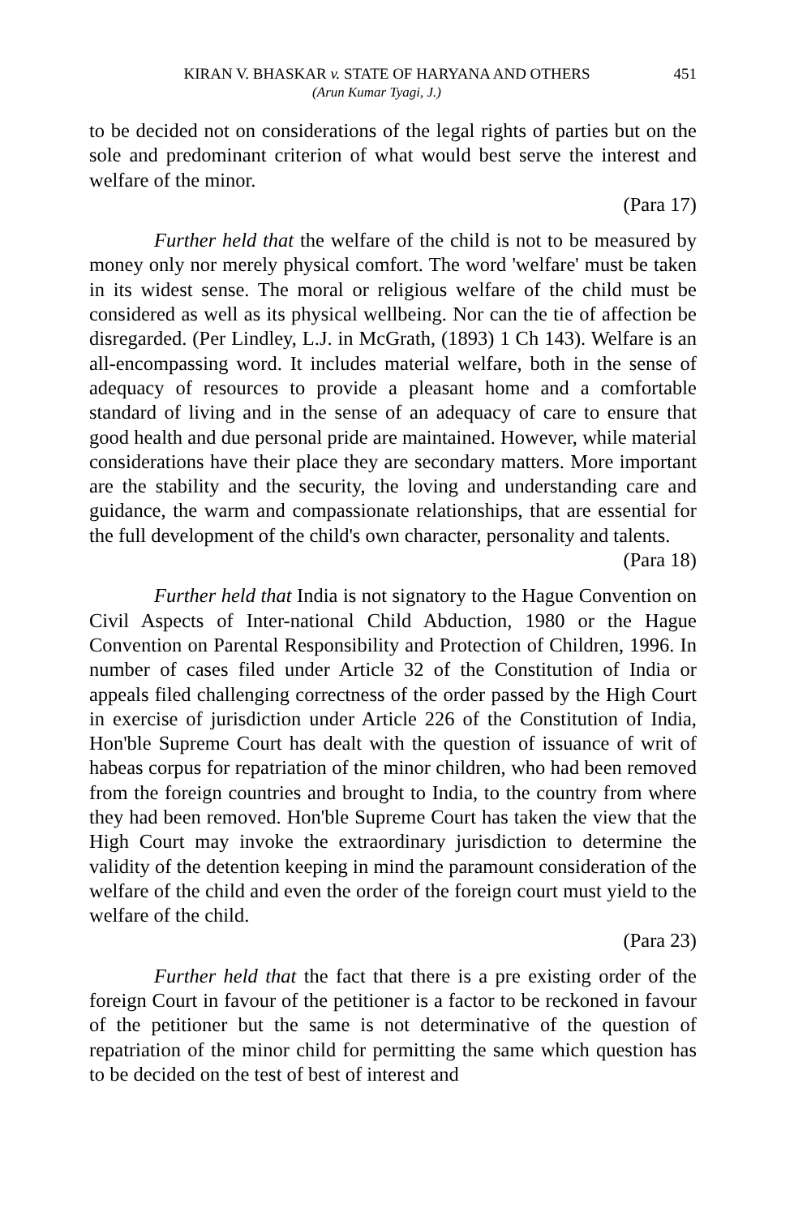KIRAN V. BHASKAR v. STATE OF HARYANA AND OTHERS 451
(Arun Kumar Tyagi, J.)
to be decided not on considerations of the legal rights of parties but on the sole and predominant criterion of what would best serve the interest and welfare of the minor.
(Para 17)
Further held that the welfare of the child is not to be measured by money only nor merely physical comfort. The word 'welfare' must be taken in its widest sense. The moral or religious welfare of the child must be considered as well as its physical wellbeing. Nor can the tie of affection be disregarded. (Per Lindley, L.J. in McGrath, (1893) 1 Ch 143). Welfare is an all-encompassing word. It includes material welfare, both in the sense of adequacy of resources to provide a pleasant home and a comfortable standard of living and in the sense of an adequacy of care to ensure that good health and due personal pride are maintained. However, while material considerations have their place they are secondary matters. More important are the stability and the security, the loving and understanding care and guidance, the warm and compassionate relationships, that are essential for the full development of the child's own character, personality and talents.
(Para 18)
Further held that India is not signatory to the Hague Convention on Civil Aspects of Inter-national Child Abduction, 1980 or the Hague Convention on Parental Responsibility and Protection of Children, 1996. In number of cases filed under Article 32 of the Constitution of India or appeals filed challenging correctness of the order passed by the High Court in exercise of jurisdiction under Article 226 of the Constitution of India, Hon'ble Supreme Court has dealt with the question of issuance of writ of habeas corpus for repatriation of the minor children, who had been removed from the foreign countries and brought to India, to the country from where they had been removed. Hon'ble Supreme Court has taken the view that the High Court may invoke the extraordinary jurisdiction to determine the validity of the detention keeping in mind the paramount consideration of the welfare of the child and even the order of the foreign court must yield to the welfare of the child.
(Para 23)
Further held that the fact that there is a pre existing order of the foreign Court in favour of the petitioner is a factor to be reckoned in favour of the petitioner but the same is not determinative of the question of repatriation of the minor child for permitting the same which question has to be decided on the test of best of interest and